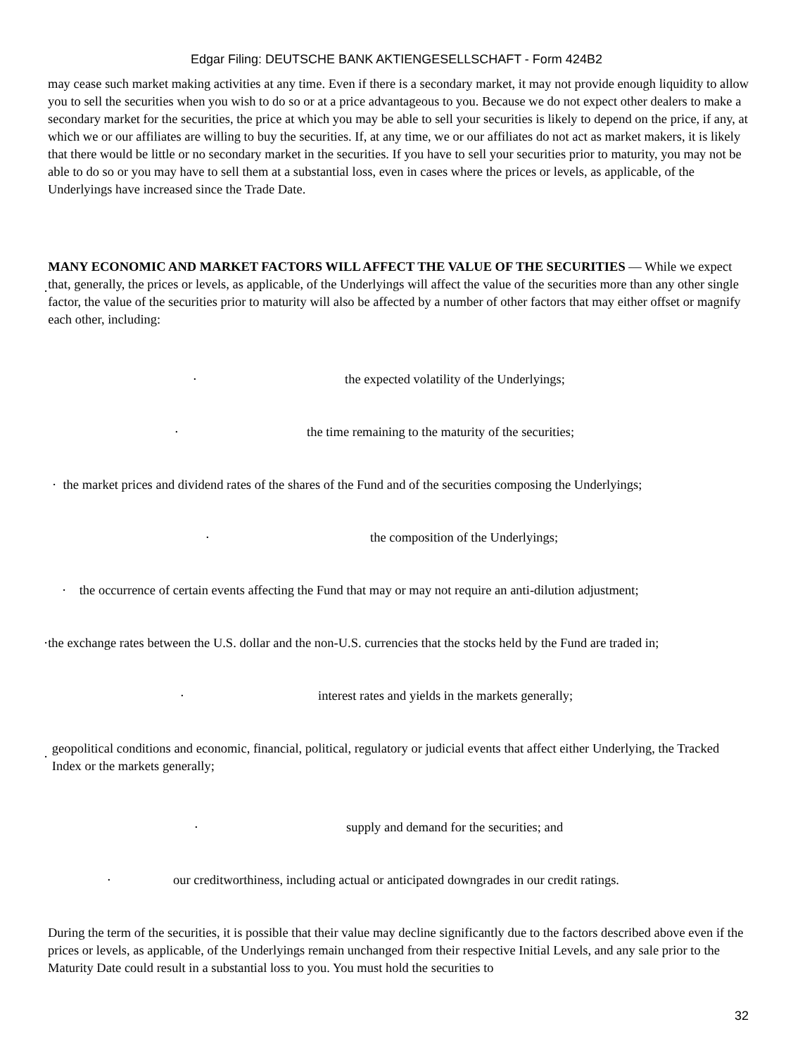Edgar Filing: DEUTSCHE BANK AKTIENGESELLSCHAFT - Form 424B2
may cease such market making activities at any time. Even if there is a secondary market, it may not provide enough liquidity to allow you to sell the securities when you wish to do so or at a price advantageous to you. Because we do not expect other dealers to make a secondary market for the securities, the price at which you may be able to sell your securities is likely to depend on the price, if any, at which we or our affiliates are willing to buy the securities. If, at any time, we or our affiliates do not act as market makers, it is likely that there would be little or no secondary market in the securities. If you have to sell your securities prior to maturity, you may not be able to do so or you may have to sell them at a substantial loss, even in cases where the prices or levels, as applicable, of the Underlyings have increased since the Trade Date.
·
MANY ECONOMIC AND MARKET FACTORS WILL AFFECT THE VALUE OF THE SECURITIES — While we expect that, generally, the prices or levels, as applicable, of the Underlyings will affect the value of the securities more than any other single factor, the value of the securities prior to maturity will also be affected by a number of other factors that may either offset or magnify each other, including:
· the expected volatility of the Underlyings;
· the time remaining to the maturity of the securities;
· the market prices and dividend rates of the shares of the Fund and of the securities composing the Underlyings;
· the composition of the Underlyings;
· the occurrence of certain events affecting the Fund that may or may not require an anti-dilution adjustment;
·the exchange rates between the U.S. dollar and the non-U.S. currencies that the stocks held by the Fund are traded in;
· interest rates and yields in the markets generally;
·
geopolitical conditions and economic, financial, political, regulatory or judicial events that affect either Underlying, the Tracked Index or the markets generally;
· supply and demand for the securities; and
· our creditworthiness, including actual or anticipated downgrades in our credit ratings.
During the term of the securities, it is possible that their value may decline significantly due to the factors described above even if the prices or levels, as applicable, of the Underlyings remain unchanged from their respective Initial Levels, and any sale prior to the Maturity Date could result in a substantial loss to you. You must hold the securities to
32